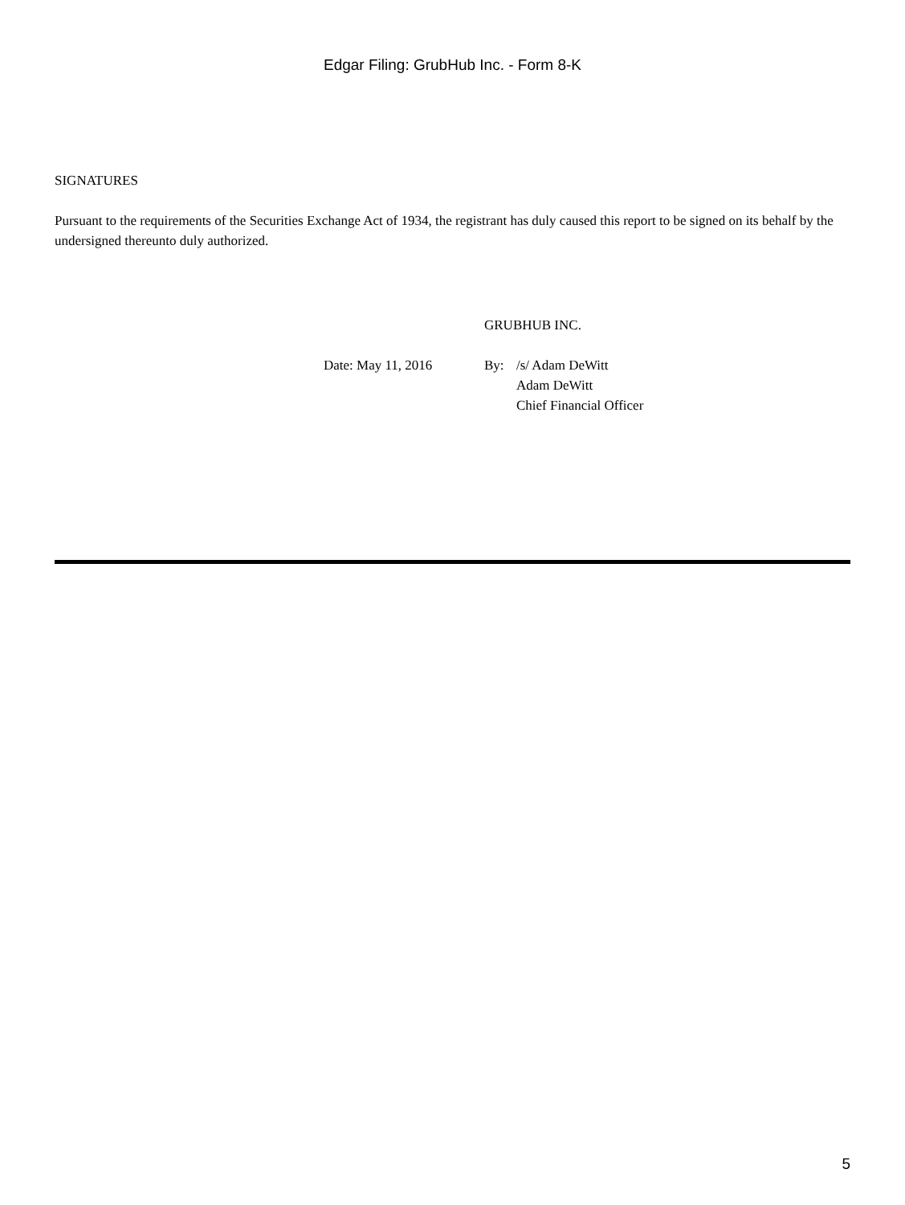Edgar Filing: GrubHub Inc. - Form 8-K
SIGNATURES
Pursuant to the requirements of the Securities Exchange Act of 1934, the registrant has duly caused this report to be signed on its behalf by the undersigned thereunto duly authorized.
| | GRUBHUB INC. | |
| Date: May 11, 2016 | By: | /s/ Adam DeWitt Adam DeWitt Chief Financial Officer |
5